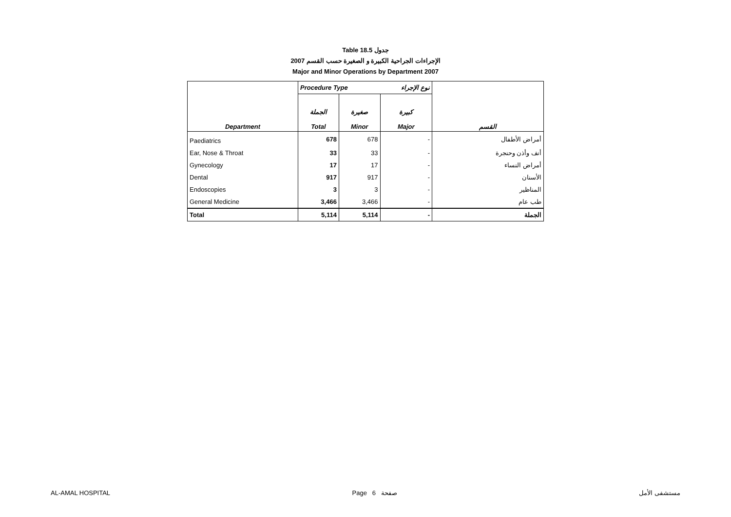Table 18.5 جدول
2007 الإجراءات الجراحية الكبيرة و الصغيرة حسب القسم
Major and Minor Operations by Department 2007
| | Procedure Type | | نوع الإجراء | |
| --- | --- | --- | --- | --- |
| Department | الجملة Total | صغيرة Minor | كبيرة Major | القسم |
| Paediatrics | 678 | 678 | - | أمراض الأطفال |
| Ear, Nose & Throat | 33 | 33 | - | أنف وأذن وحنجرة |
| Gynecology | 17 | 17 | - | أمراض النساء |
| Dental | 917 | 917 | - | الأسنان |
| Endoscopies | 3 | 3 | - | المناظير |
| General Medicine | 3,466 | 3,466 | - | طب عام |
| Total | 5,114 | 5,114 | - | الجملة |
AL-AMAL HOSPITAL Page 6 صفحة مستشفى الأمل